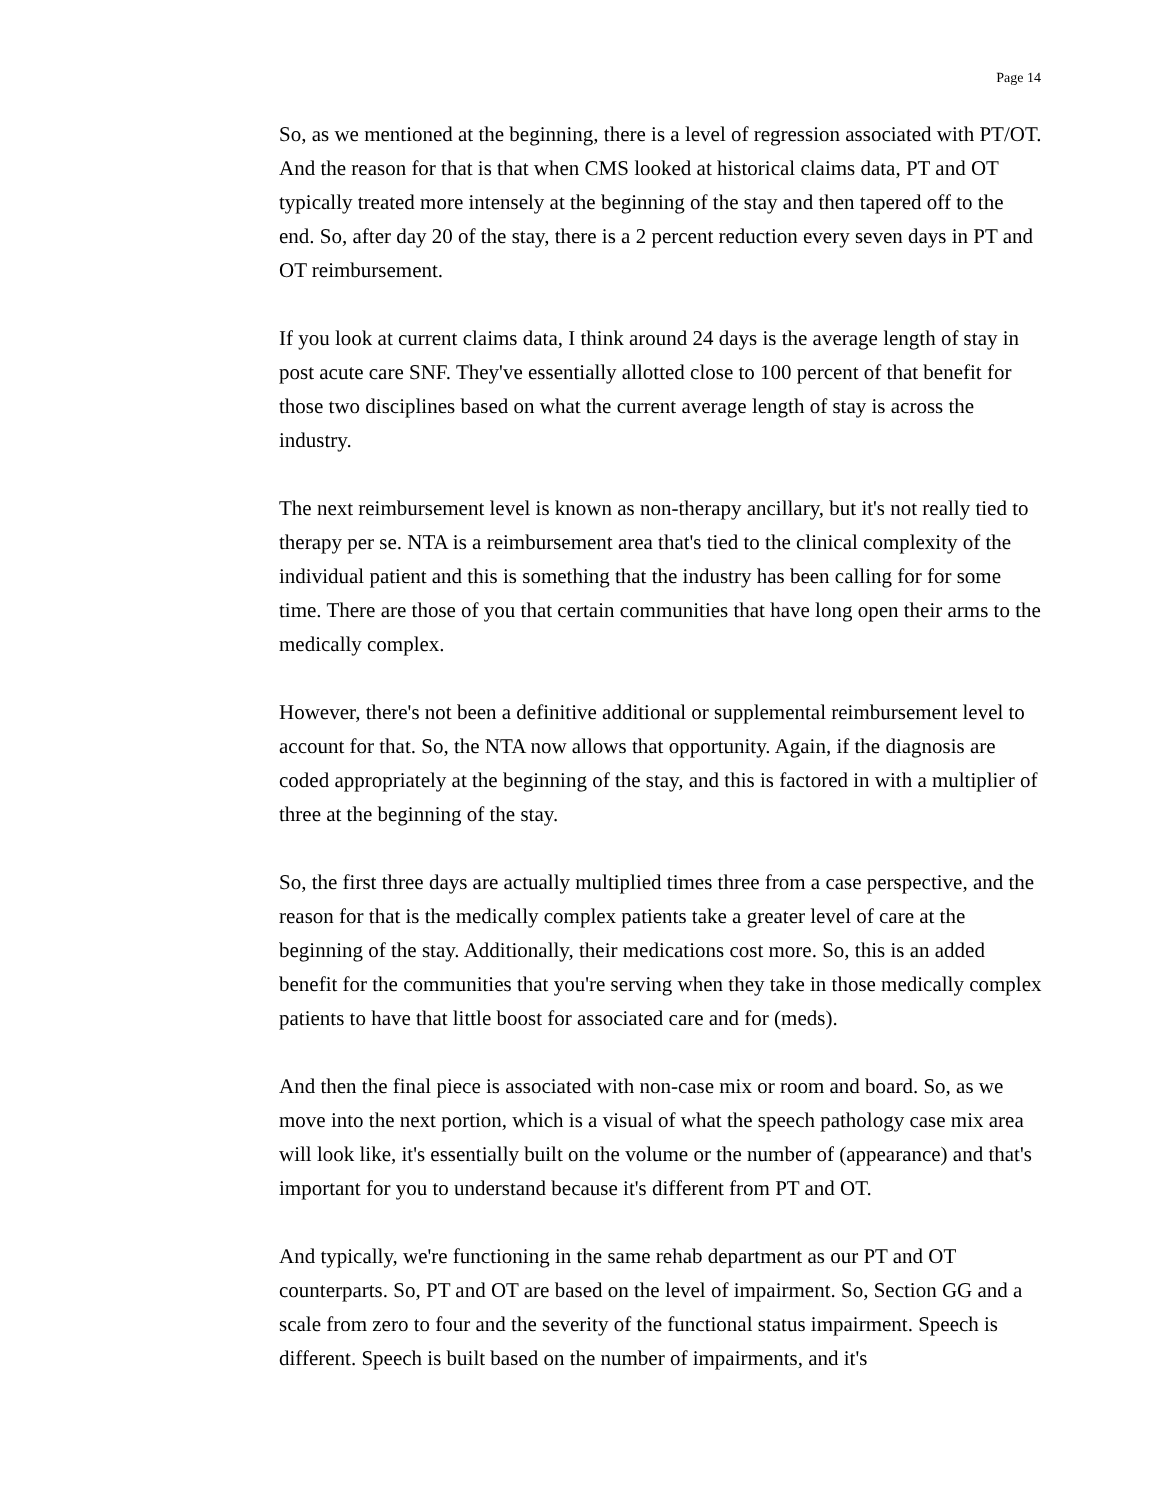Page 14
So, as we mentioned at the beginning, there is a level of regression associated with PT/OT. And the reason for that is that when CMS looked at historical claims data, PT and OT typically treated more intensely at the beginning of the stay and then tapered off to the end. So, after day 20 of the stay, there is a 2 percent reduction every seven days in PT and OT reimbursement.
If you look at current claims data, I think around 24 days is the average length of stay in post acute care SNF. They've essentially allotted close to 100 percent of that benefit for those two disciplines based on what the current average length of stay is across the industry.
The next reimbursement level is known as non-therapy ancillary, but it's not really tied to therapy per se. NTA is a reimbursement area that's tied to the clinical complexity of the individual patient and this is something that the industry has been calling for for some time. There are those of you that certain communities that have long open their arms to the medically complex.
However, there's not been a definitive additional or supplemental reimbursement level to account for that. So, the NTA now allows that opportunity. Again, if the diagnosis are coded appropriately at the beginning of the stay, and this is factored in with a multiplier of three at the beginning of the stay.
So, the first three days are actually multiplied times three from a case perspective, and the reason for that is the medically complex patients take a greater level of care at the beginning of the stay. Additionally, their medications cost more. So, this is an added benefit for the communities that you're serving when they take in those medically complex patients to have that little boost for associated care and for (meds).
And then the final piece is associated with non-case mix or room and board. So, as we move into the next portion, which is a visual of what the speech pathology case mix area will look like, it's essentially built on the volume or the number of (appearance) and that's important for you to understand because it's different from PT and OT.
And typically, we're functioning in the same rehab department as our PT and OT counterparts. So, PT and OT are based on the level of impairment. So, Section GG and a scale from zero to four and the severity of the functional status impairment. Speech is different. Speech is built based on the number of impairments, and it's